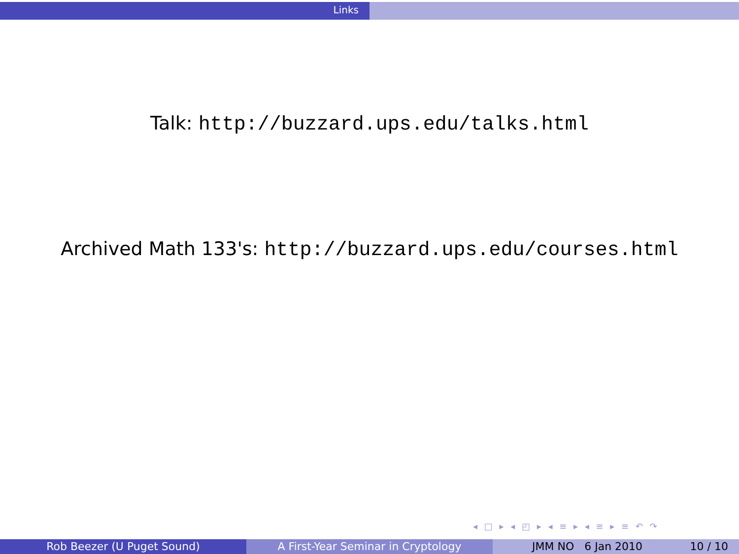Links
Talk: http://buzzard.ups.edu/talks.html
Archived Math 133's: http://buzzard.ups.edu/courses.html
◂ □ ▸ ◂ ◰ ▸ ◂ ≡ ▸ ◂ ≡ ▸ ≡ ↶ ↷
Rob Beezer (U Puget Sound) A First-Year Seminar in Cryptology JMM NO 6 Jan 2010 10 / 10